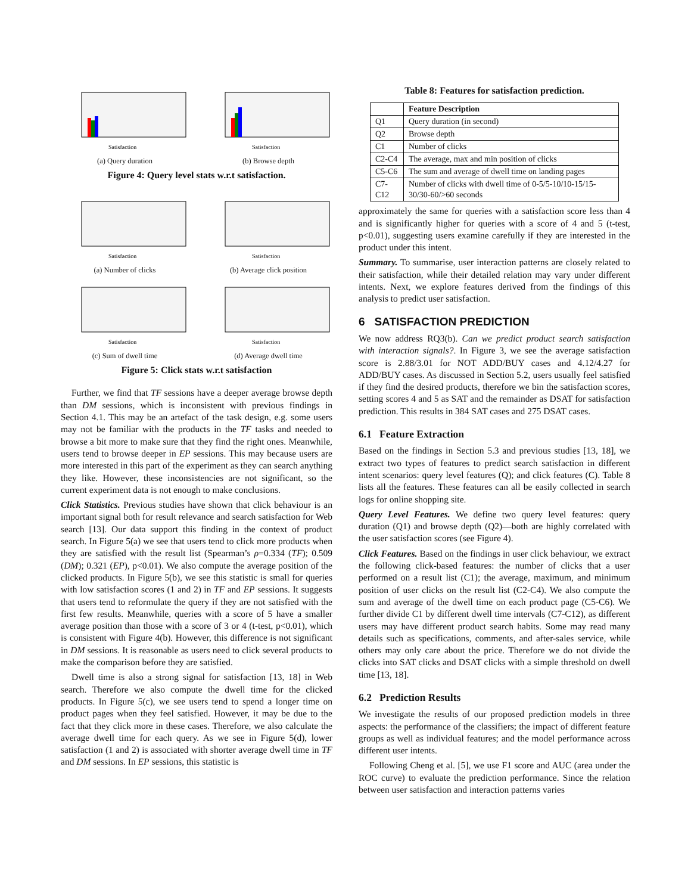Satisfaction
(a) Query duration
Satisfaction
(b) Browse depth
Figure 4: Query level stats w.r.t satisfaction.
Satisfaction
(a) Number of clicks
Satisfaction
(b) Average click position
Satisfaction
(c) Sum of dwell time
Satisfaction
(d) Average dwell time
Figure 5: Click stats w.r.t satisfaction
Further, we find that TF sessions have a deeper average browse depth than DM sessions, which is inconsistent with previous findings in Section 4.1. This may be an artefact of the task design, e.g. some users may not be familiar with the products in the TF tasks and needed to browse a bit more to make sure that they find the right ones. Meanwhile, users tend to browse deeper in EP sessions. This may because users are more interested in this part of the experiment as they can search anything they like. However, these inconsistencies are not significant, so the current experiment data is not enough to make conclusions.
Click Statistics. Previous studies have shown that click behaviour is an important signal both for result relevance and search satisfaction for Web search [13]. Our data support this finding in the context of product search. In Figure 5(a) we see that users tend to click more products when they are satisfied with the result list (Spearman’s ρ=0.334 (TF); 0.509 (DM); 0.321 (EP), p<0.01). We also compute the average position of the clicked products. In Figure 5(b), we see this statistic is small for queries with low satisfaction scores (1 and 2) in TF and EP sessions. It suggests that users tend to reformulate the query if they are not satisfied with the first few results. Meanwhile, queries with a score of 5 have a smaller average position than those with a score of 3 or 4 (t-test, p<0.01), which is consistent with Figure 4(b). However, this difference is not significant in DM sessions. It is reasonable as users need to click several products to make the comparison before they are satisfied.
Dwell time is also a strong signal for satisfaction [13, 18] in Web search. Therefore we also compute the dwell time for the clicked products. In Figure 5(c), we see users tend to spend a longer time on product pages when they feel satisfied. However, it may be due to the fact that they click more in these cases. Therefore, we also calculate the average dwell time for each query. As we see in Figure 5(d), lower satisfaction (1 and 2) is associated with shorter average dwell time in TF and DM sessions. In EP sessions, this statistic is
Table 8: Features for satisfaction prediction.
| | Feature Description |
| --- | --- |
| Q1 | Query duration (in second) |
| Q2 | Browse depth |
| C1 | Number of clicks |
| C2-C4 | The average, max and min position of clicks |
| C5-C6 | The sum and average of dwell time on landing pages |
| C7-C12 | Number of clicks with dwell time of 0-5/5-10/10-15/15-30/30-60/>60 seconds |
approximately the same for queries with a satisfaction score less than 4 and is significantly higher for queries with a score of 4 and 5 (t-test, p<0.01), suggesting users examine carefully if they are interested in the product under this intent.
Summary. To summarise, user interaction patterns are closely related to their satisfaction, while their detailed relation may vary under different intents. Next, we explore features derived from the findings of this analysis to predict user satisfaction.
6 SATISFACTION PREDICTION
We now address RQ3(b). Can we predict product search satisfaction with interaction signals?. In Figure 3, we see the average satisfaction score is 2.88/3.01 for NOT ADD/BUY cases and 4.12/4.27 for ADD/BUY cases. As discussed in Section 5.2, users usually feel satisfied if they find the desired products, therefore we bin the satisfaction scores, setting scores 4 and 5 as SAT and the remainder as DSAT for satisfaction prediction. This results in 384 SAT cases and 275 DSAT cases.
6.1 Feature Extraction
Based on the findings in Section 5.3 and previous studies [13, 18], we extract two types of features to predict search satisfaction in different intent scenarios: query level features (Q); and click features (C). Table 8 lists all the features. These features can all be easily collected in search logs for online shopping site.
Query Level Features. We define two query level features: query duration (Q1) and browse depth (Q2)—both are highly correlated with the user satisfaction scores (see Figure 4).
Click Features. Based on the findings in user click behaviour, we extract the following click-based features: the number of clicks that a user performed on a result list (C1); the average, maximum, and minimum position of user clicks on the result list (C2-C4). We also compute the sum and average of the dwell time on each product page (C5-C6). We further divide C1 by different dwell time intervals (C7-C12), as different users may have different product search habits. Some may read many details such as specifications, comments, and after-sales service, while others may only care about the price. Therefore we do not divide the clicks into SAT clicks and DSAT clicks with a simple threshold on dwell time [13, 18].
6.2 Prediction Results
We investigate the results of our proposed prediction models in three aspects: the performance of the classifiers; the impact of different feature groups as well as individual features; and the model performance across different user intents.
Following Cheng et al. [5], we use F1 score and AUC (area under the ROC curve) to evaluate the prediction performance. Since the relation between user satisfaction and interaction patterns varies